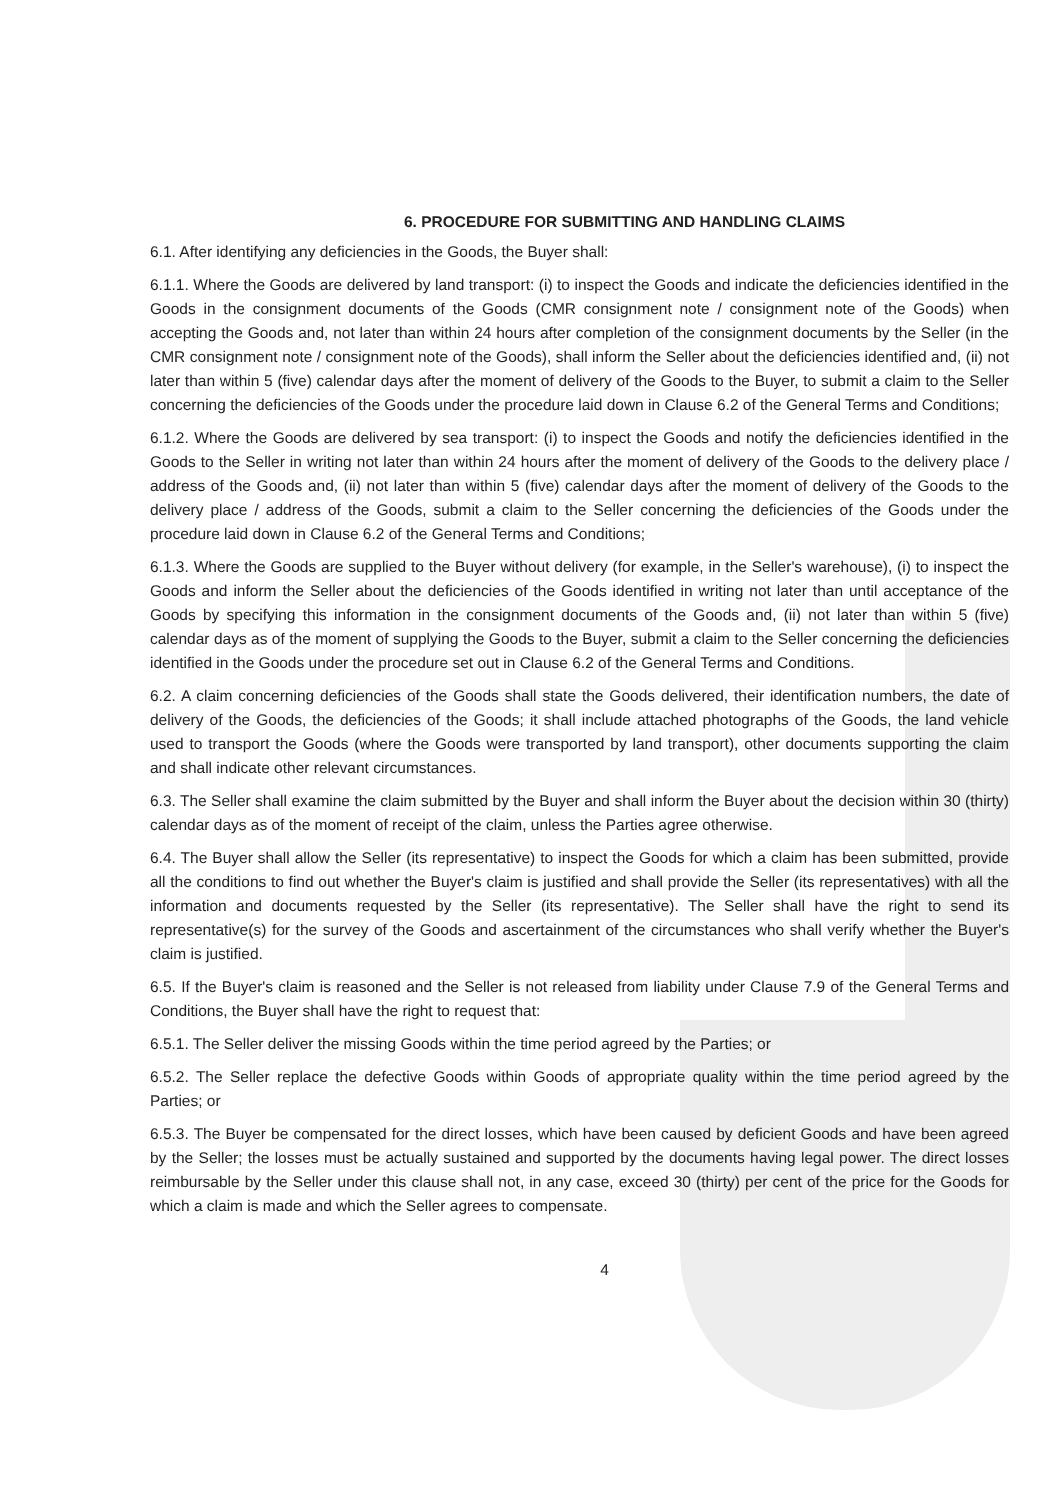6. PROCEDURE FOR SUBMITTING AND HANDLING CLAIMS
6.1. After identifying any deficiencies in the Goods, the Buyer shall:
6.1.1. Where the Goods are delivered by land transport: (i) to inspect the Goods and indicate the deficiencies identified in the Goods in the consignment documents of the Goods (CMR consignment note / consignment note of the Goods) when accepting the Goods and, not later than within 24 hours after completion of the consignment documents by the Seller (in the CMR consignment note / consignment note of the Goods), shall inform the Seller about the deficiencies identified and, (ii) not later than within 5 (five) calendar days after the moment of delivery of the Goods to the Buyer, to submit a claim to the Seller concerning the deficiencies of the Goods under the procedure laid down in Clause 6.2 of the General Terms and Conditions;
6.1.2. Where the Goods are delivered by sea transport: (i) to inspect the Goods and notify the deficiencies identified in the Goods to the Seller in writing not later than within 24 hours after the moment of delivery of the Goods to the delivery place / address of the Goods and, (ii) not later than within 5 (five) calendar days after the moment of delivery of the Goods to the delivery place / address of the Goods, submit a claim to the Seller concerning the deficiencies of the Goods under the procedure laid down in Clause 6.2 of the General Terms and Conditions;
6.1.3. Where the Goods are supplied to the Buyer without delivery (for example, in the Seller's warehouse), (i) to inspect the Goods and inform the Seller about the deficiencies of the Goods identified in writing not later than until acceptance of the Goods by specifying this information in the consignment documents of the Goods and, (ii) not later than within 5 (five) calendar days as of the moment of supplying the Goods to the Buyer, submit a claim to the Seller concerning the deficiencies identified in the Goods under the procedure set out in Clause 6.2 of the General Terms and Conditions.
6.2. A claim concerning deficiencies of the Goods shall state the Goods delivered, their identification numbers, the date of delivery of the Goods, the deficiencies of the Goods; it shall include attached photographs of the Goods, the land vehicle used to transport the Goods (where the Goods were transported by land transport), other documents supporting the claim and shall indicate other relevant circumstances.
6.3. The Seller shall examine the claim submitted by the Buyer and shall inform the Buyer about the decision within 30 (thirty) calendar days as of the moment of receipt of the claim, unless the Parties agree otherwise.
6.4. The Buyer shall allow the Seller (its representative) to inspect the Goods for which a claim has been submitted, provide all the conditions to find out whether the Buyer's claim is justified and shall provide the Seller (its representatives) with all the information and documents requested by the Seller (its representative). The Seller shall have the right to send its representative(s) for the survey of the Goods and ascertainment of the circumstances who shall verify whether the Buyer's claim is justified.
6.5. If the Buyer's claim is reasoned and the Seller is not released from liability under Clause 7.9 of the General Terms and Conditions, the Buyer shall have the right to request that:
6.5.1. The Seller deliver the missing Goods within the time period agreed by the Parties; or
6.5.2. The Seller replace the defective Goods within Goods of appropriate quality within the time period agreed by the Parties; or
6.5.3. The Buyer be compensated for the direct losses, which have been caused by deficient Goods and have been agreed by the Seller; the losses must be actually sustained and supported by the documents having legal power. The direct losses reimbursable by the Seller under this clause shall not, in any case, exceed 30 (thirty) per cent of the price for the Goods for which a claim is made and which the Seller agrees to compensate.
4